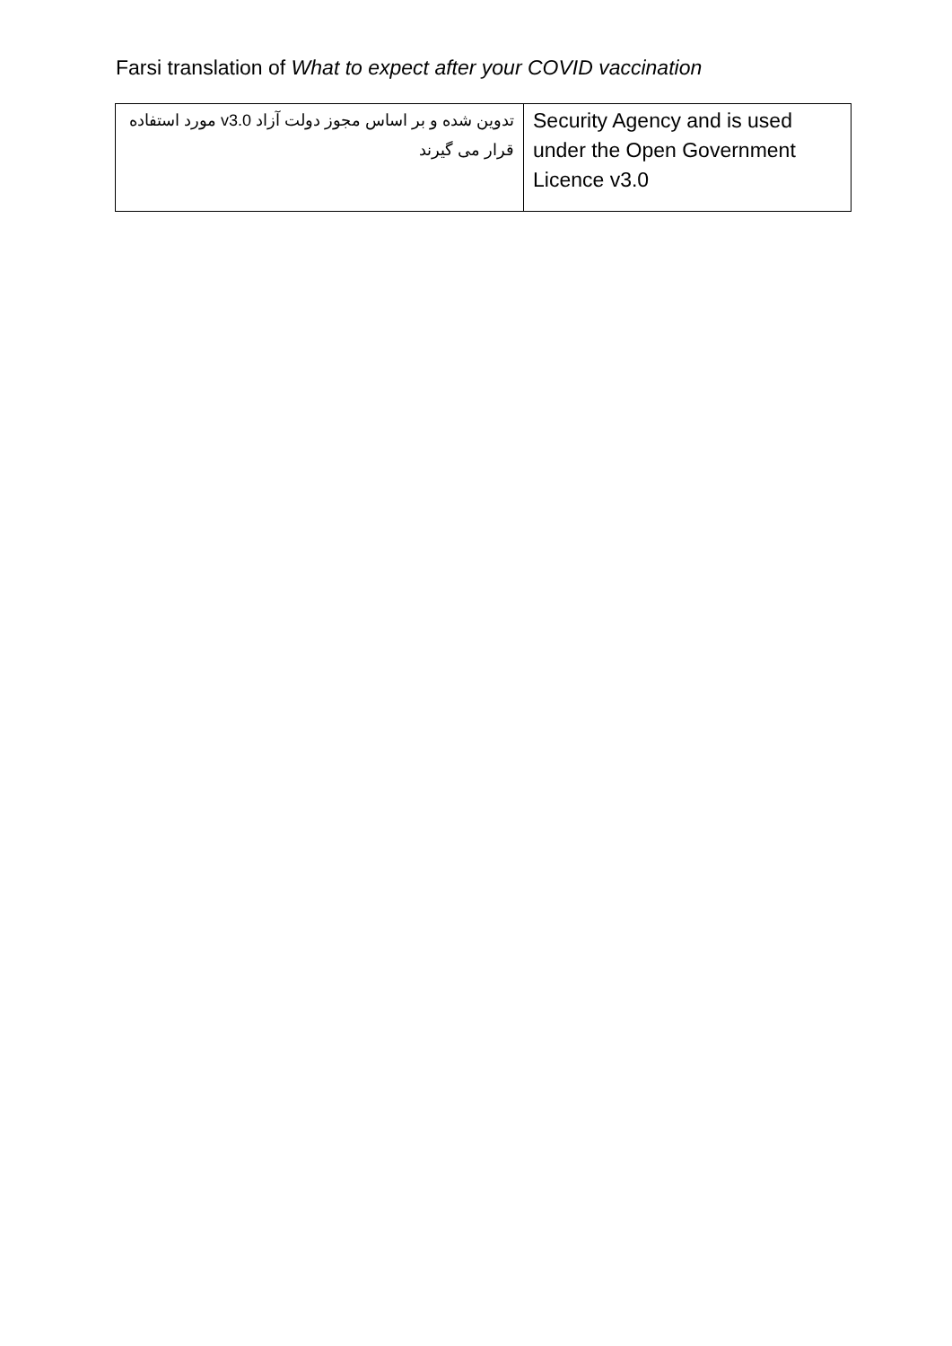Farsi translation of What to expect after your COVID vaccination
| تدوین شده و بر اساس مجوز دولت آزاد v3.0 مورد استفاده قرار می گیرند | Security Agency and is used under the Open Government Licence v3.0 |